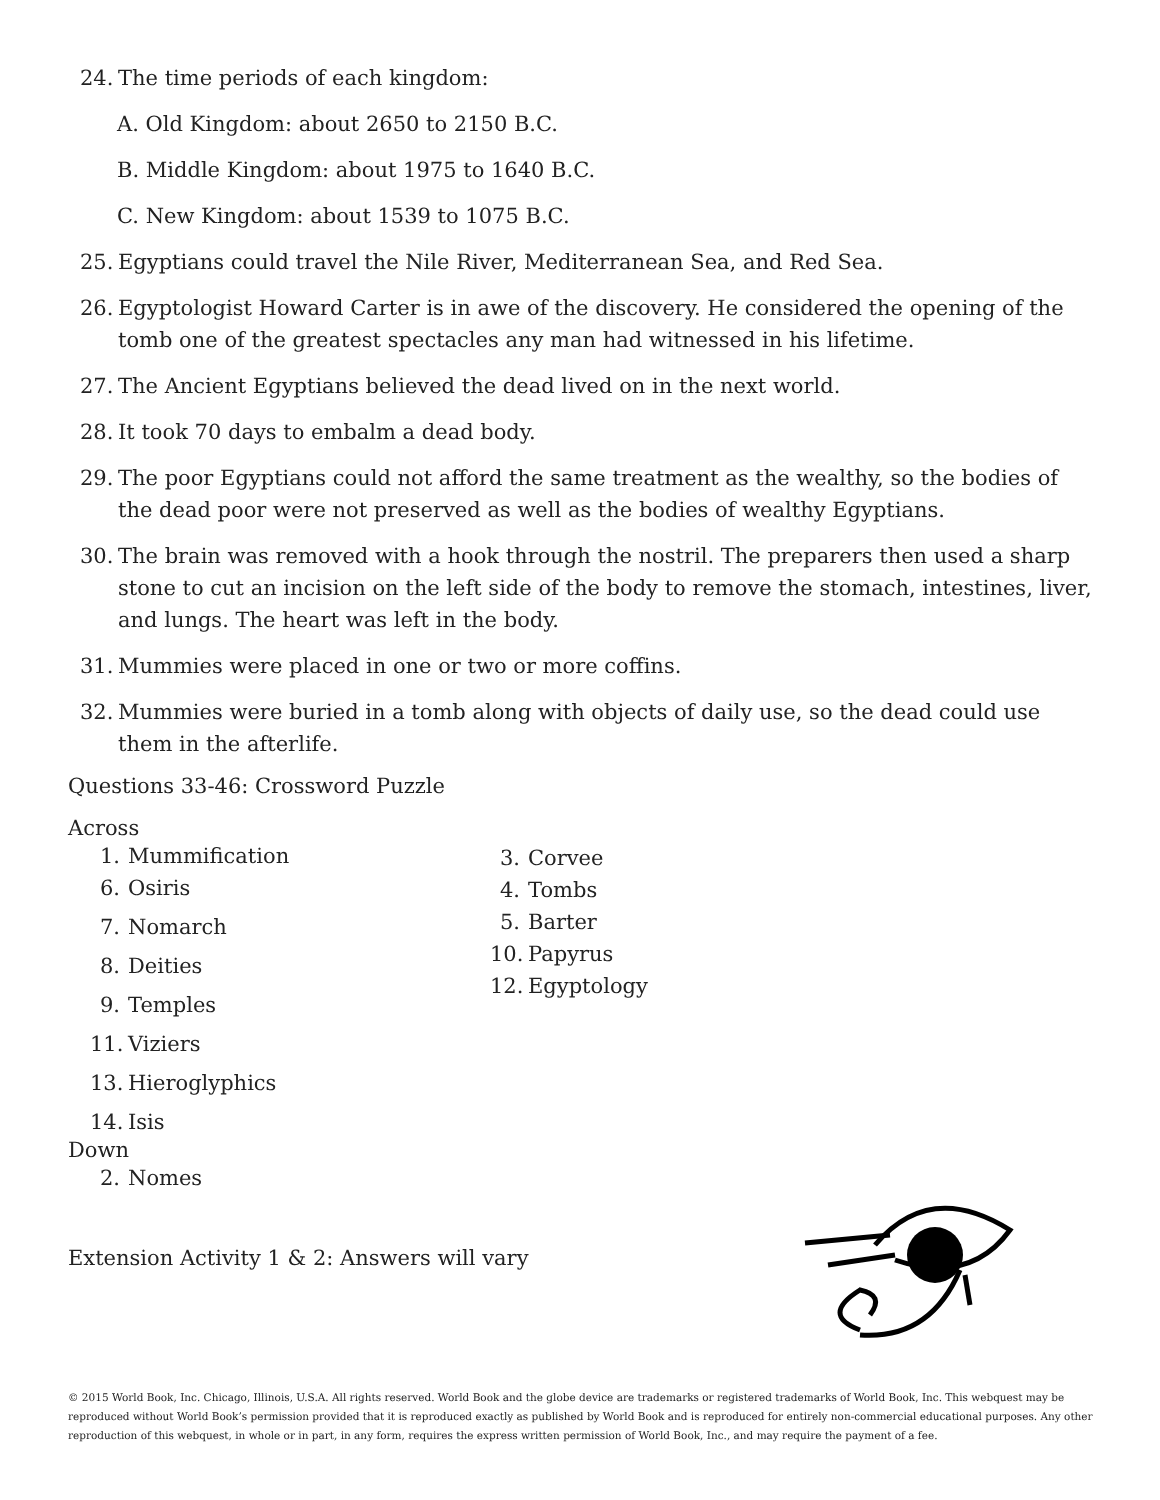24. The time periods of each kingdom:
A. Old Kingdom: about 2650 to 2150 B.C.
B. Middle Kingdom: about 1975 to 1640 B.C.
C. New Kingdom: about 1539 to 1075 B.C.
25. Egyptians could travel the Nile River, Mediterranean Sea, and Red Sea.
26. Egyptologist Howard Carter is in awe of the discovery. He considered the opening of the tomb one of the greatest spectacles any man had witnessed in his lifetime.
27. The Ancient Egyptians believed the dead lived on in the next world.
28. It took 70 days to embalm a dead body.
29. The poor Egyptians could not afford the same treatment as the wealthy, so the bodies of the dead poor were not preserved as well as the bodies of wealthy Egyptians.
30. The brain was removed with a hook through the nostril. The preparers then used a sharp stone to cut an incision on the left side of the body to remove the stomach, intestines, liver, and lungs. The heart was left in the body.
31. Mummies were placed in one or two or more coffins.
32. Mummies were buried in a tomb along with objects of daily use, so the dead could use them in the afterlife.
Questions 33-46: Crossword Puzzle
Across
1. Mummification
6. Osiris
7. Nomarch
8. Deities
9. Temples
11. Viziers
13. Hieroglyphics
14. Isis
Down
2. Nomes
3. Corvee
4. Tombs
5. Barter
10. Papyrus
12. Egyptology
Extension Activity 1 & 2: Answers will vary
© 2015 World Book, Inc. Chicago, Illinois, U.S.A. All rights reserved. World Book and the globe device are trademarks or registered trademarks of World Book, Inc. This webquest may be reproduced without World Book’s permission provided that it is reproduced exactly as published by World Book and is reproduced for entirely non-commercial educational purposes. Any other reproduction of this webquest, in whole or in part, in any form, requires the express written permission of World Book, Inc., and may require the payment of a fee.